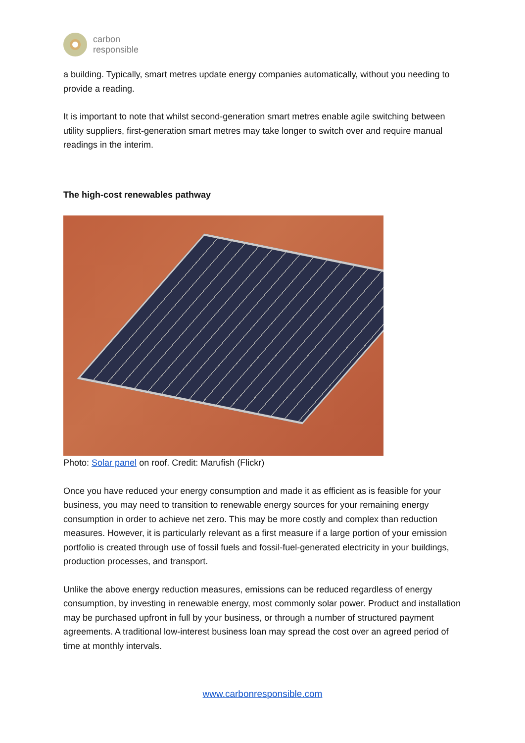carbon
responsible
a building. Typically, smart metres update energy companies automatically, without you needing to provide a reading.
It is important to note that whilst second-generation smart metres enable agile switching between utility suppliers, first-generation smart metres may take longer to switch over and require manual readings in the interim.
The high-cost renewables pathway
Photo: Solar panel on roof. Credit: Marufish (Flickr)
Once you have reduced your energy consumption and made it as efficient as is feasible for your business, you may need to transition to renewable energy sources for your remaining energy consumption in order to achieve net zero. This may be more costly and complex than reduction measures. However, it is particularly relevant as a first measure if a large portion of your emission portfolio is created through use of fossil fuels and fossil-fuel-generated electricity in your buildings, production processes, and transport.
Unlike the above energy reduction measures, emissions can be reduced regardless of energy consumption, by investing in renewable energy, most commonly solar power. Product and installation may be purchased upfront in full by your business, or through a number of structured payment agreements. A traditional low-interest business loan may spread the cost over an agreed period of time at monthly intervals.
www.carbonresponsible.com